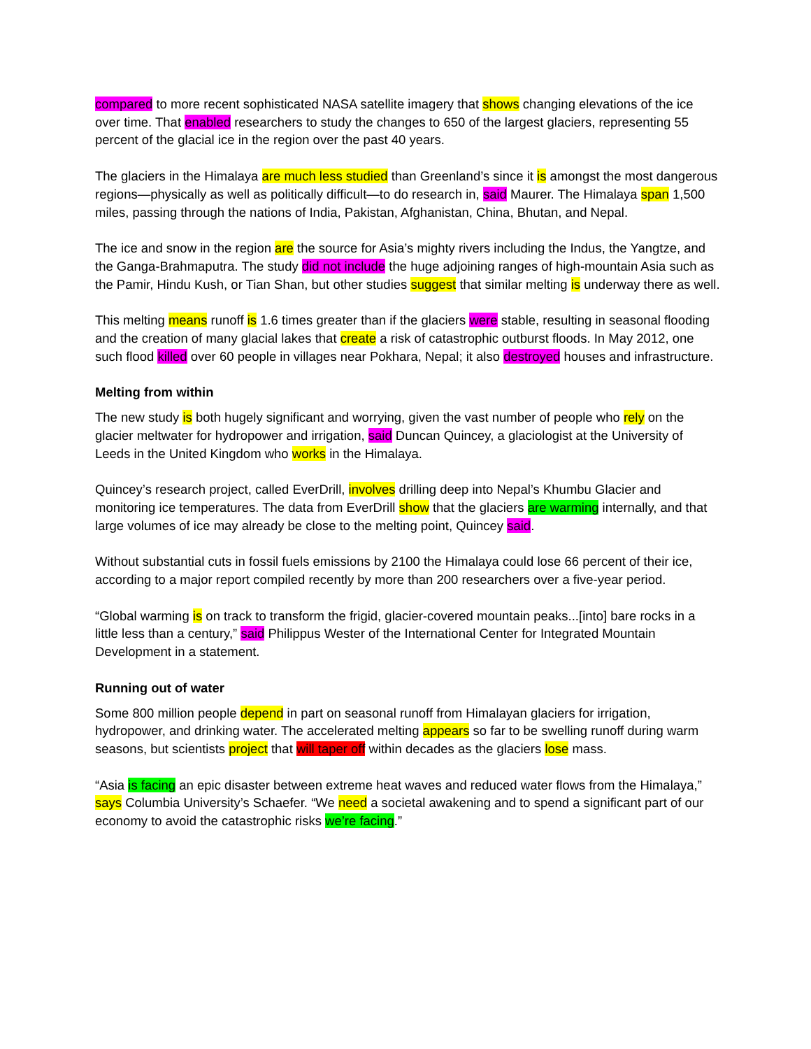compared to more recent sophisticated NASA satellite imagery that shows changing elevations of the ice over time. That enabled researchers to study the changes to 650 of the largest glaciers, representing 55 percent of the glacial ice in the region over the past 40 years.
The glaciers in the Himalaya are much less studied than Greenland’s since it is amongst the most dangerous regions—physically as well as politically difficult—to do research in, said Maurer. The Himalaya span 1,500 miles, passing through the nations of India, Pakistan, Afghanistan, China, Bhutan, and Nepal.
The ice and snow in the region are the source for Asia’s mighty rivers including the Indus, the Yangtze, and the Ganga-Brahmaputra. The study did not include the huge adjoining ranges of high-mountain Asia such as the Pamir, Hindu Kush, or Tian Shan, but other studies suggest that similar melting is underway there as well.
This melting means runoff is 1.6 times greater than if the glaciers were stable, resulting in seasonal flooding and the creation of many glacial lakes that create a risk of catastrophic outburst floods. In May 2012, one such flood killed over 60 people in villages near Pokhara, Nepal; it also destroyed houses and infrastructure.
Melting from within
The new study is both hugely significant and worrying, given the vast number of people who rely on the glacier meltwater for hydropower and irrigation, said Duncan Quincey, a glaciologist at the University of Leeds in the United Kingdom who works in the Himalaya.
Quincey’s research project, called EverDrill, involves drilling deep into Nepal’s Khumbu Glacier and monitoring ice temperatures. The data from EverDrill show that the glaciers are warming internally, and that large volumes of ice may already be close to the melting point, Quincey said.
Without substantial cuts in fossil fuels emissions by 2100 the Himalaya could lose 66 percent of their ice, according to a major report compiled recently by more than 200 researchers over a five-year period.
“Global warming is on track to transform the frigid, glacier-covered mountain peaks...[into] bare rocks in a little less than a century,” said Philippus Wester of the International Center for Integrated Mountain Development in a statement.
Running out of water
Some 800 million people depend in part on seasonal runoff from Himalayan glaciers for irrigation, hydropower, and drinking water. The accelerated melting appears so far to be swelling runoff during warm seasons, but scientists project that will taper off within decades as the glaciers lose mass.
“Asia is facing an epic disaster between extreme heat waves and reduced water flows from the Himalaya,” says Columbia University’s Schaefer. “We need a societal awakening and to spend a significant part of our economy to avoid the catastrophic risks we’re facing.”